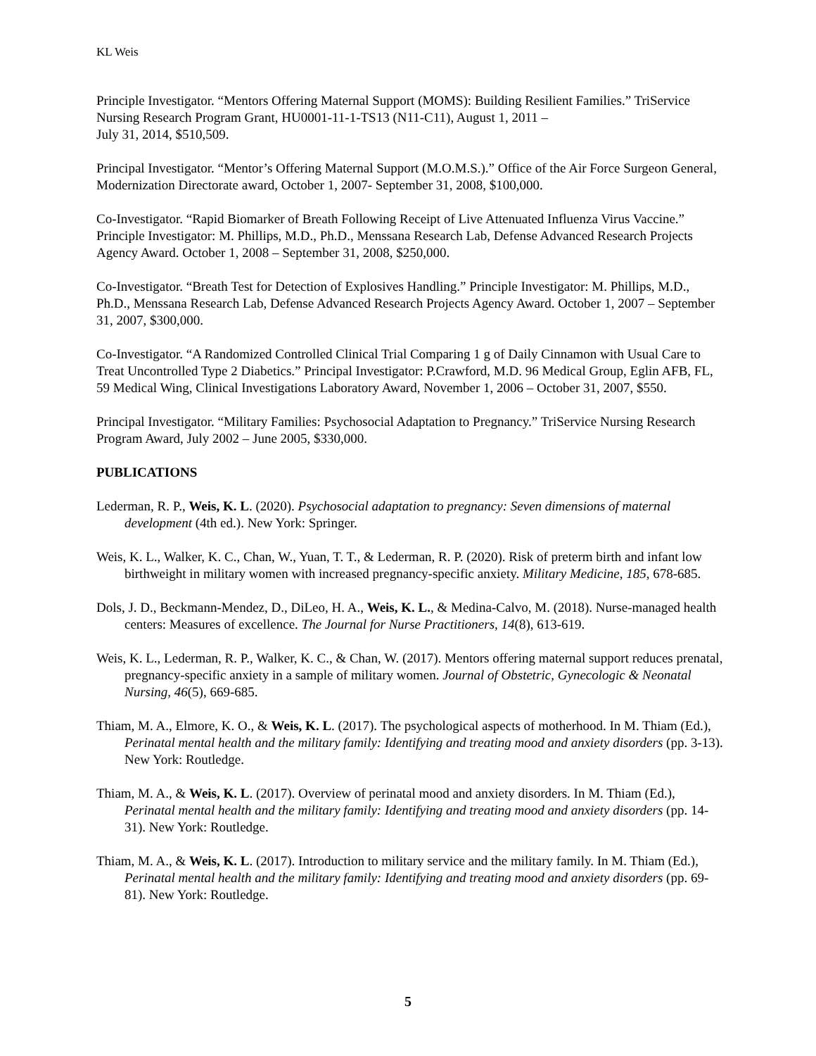KL Weis
Principle Investigator. “Mentors Offering Maternal Support (MOMS): Building Resilient Families.” TriService Nursing Research Program Grant, HU0001-11-1-TS13 (N11-C11), August 1, 2011 –
July 31, 2014, $510,509.
Principal Investigator. “Mentor’s Offering Maternal Support (M.O.M.S.).” Office of the Air Force Surgeon General, Modernization Directorate award, October 1, 2007- September 31, 2008, $100,000.
Co-Investigator. “Rapid Biomarker of Breath Following Receipt of Live Attenuated Influenza Virus Vaccine.” Principle Investigator: M. Phillips, M.D., Ph.D., Menssana Research Lab, Defense Advanced Research Projects Agency Award. October 1, 2008 – September 31, 2008, $250,000.
Co-Investigator. “Breath Test for Detection of Explosives Handling.” Principle Investigator: M. Phillips, M.D., Ph.D., Menssana Research Lab, Defense Advanced Research Projects Agency Award. October 1, 2007 – September 31, 2007, $300,000.
Co-Investigator. “A Randomized Controlled Clinical Trial Comparing 1 g of Daily Cinnamon with Usual Care to Treat Uncontrolled Type 2 Diabetics.” Principal Investigator: P.Crawford, M.D. 96 Medical Group, Eglin AFB, FL, 59 Medical Wing, Clinical Investigations Laboratory Award, November 1, 2006 – October 31, 2007, $550.
Principal Investigator. “Military Families: Psychosocial Adaptation to Pregnancy.” TriService Nursing Research Program Award, July 2002 – June 2005, $330,000.
PUBLICATIONS
Lederman, R. P., Weis, K. L. (2020). Psychosocial adaptation to pregnancy: Seven dimensions of maternal development (4th ed.). New York: Springer.
Weis, K. L., Walker, K. C., Chan, W., Yuan, T. T., & Lederman, R. P. (2020). Risk of preterm birth and infant low birthweight in military women with increased pregnancy-specific anxiety. Military Medicine, 185, 678-685.
Dols, J. D., Beckmann-Mendez, D., DiLeo, H. A., Weis, K. L., & Medina-Calvo, M. (2018). Nurse-managed health centers: Measures of excellence. The Journal for Nurse Practitioners, 14(8), 613-619.
Weis, K. L., Lederman, R. P., Walker, K. C., & Chan, W. (2017). Mentors offering maternal support reduces prenatal, pregnancy-specific anxiety in a sample of military women. Journal of Obstetric, Gynecologic & Neonatal Nursing, 46(5), 669-685.
Thiam, M. A., Elmore, K. O., & Weis, K. L. (2017). The psychological aspects of motherhood. In M. Thiam (Ed.), Perinatal mental health and the military family: Identifying and treating mood and anxiety disorders (pp. 3-13). New York: Routledge.
Thiam, M. A., & Weis, K. L. (2017). Overview of perinatal mood and anxiety disorders. In M. Thiam (Ed.), Perinatal mental health and the military family: Identifying and treating mood and anxiety disorders (pp. 14-31). New York: Routledge.
Thiam, M. A., & Weis, K. L. (2017). Introduction to military service and the military family. In M. Thiam (Ed.), Perinatal mental health and the military family: Identifying and treating mood and anxiety disorders (pp. 69-81). New York: Routledge.
5